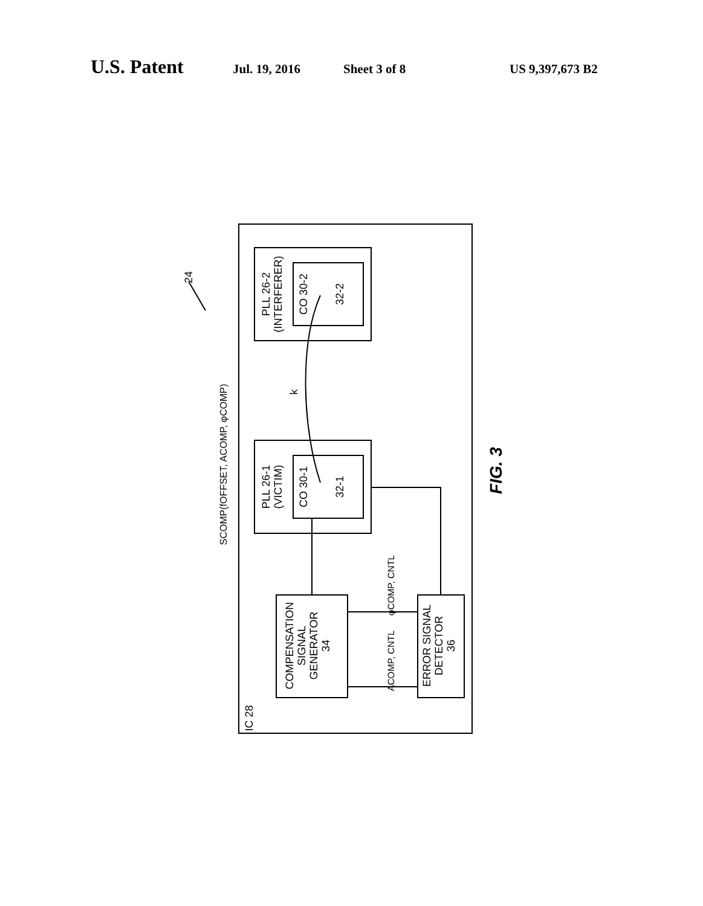U.S. Patent Jul. 19, 2016 Sheet 3 of 8 US 9,397,673 B2
24
PLL 26-2
(INTERFERER)
CO 30-2
32-2
PLL 26-1
(VICTIM)
CO 30-1
32-1
k
SCOMP(fOFFSET, ACOMP, φCOMP)
COMPENSATION
SIGNAL
GENERATOR
34
ERROR SIGNAL
DETECTOR
36
φCOMP, CNTL
ACOMP, CNTL
IC 28
FIG. 3